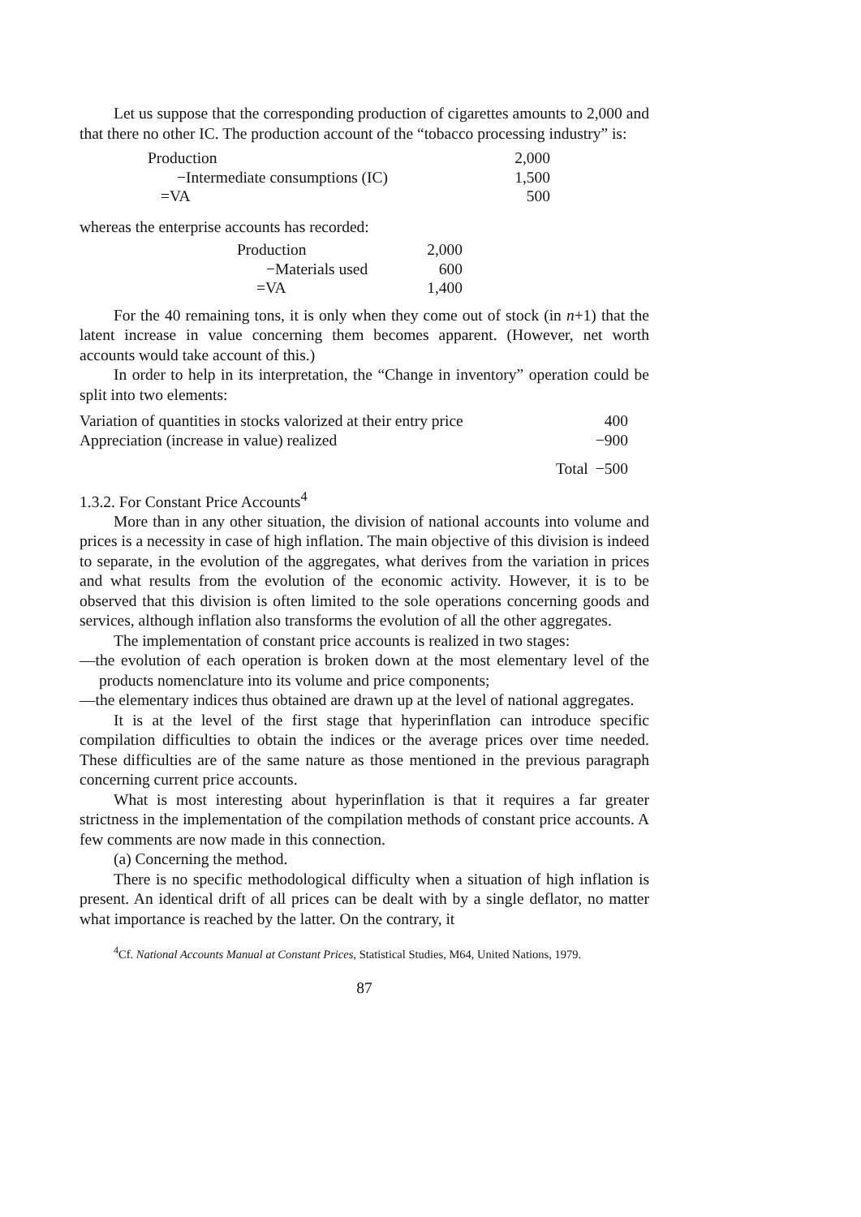Let us suppose that the corresponding production of cigarettes amounts to 2,000 and that there no other IC. The production account of the “tobacco processing industry” is:
| Production | 2,000 |
| −Intermediate consumptions (IC) | 1,500 |
| =VA | 500 |
whereas the enterprise accounts has recorded:
| Production | 2,000 |
| −Materials used | 600 |
| =VA | 1,400 |
For the 40 remaining tons, it is only when they come out of stock (in n+1) that the latent increase in value concerning them becomes apparent. (However, net worth accounts would take account of this.)
In order to help in its interpretation, the “Change in inventory” operation could be split into two elements:
| Variation of quantities in stocks valorized at their entry price | | 400 |
| Appreciation (increase in value) realized | | −900 |
| | Total | −500 |
1.3.2. For Constant Price Accounts<sup>4</sup>
More than in any other situation, the division of national accounts into volume and prices is a necessity in case of high inflation. The main objective of this division is indeed to separate, in the evolution of the aggregates, what derives from the variation in prices and what results from the evolution of the economic activity. However, it is to be observed that this division is often limited to the sole operations concerning goods and services, although inflation also transforms the evolution of all the other aggregates.
The implementation of constant price accounts is realized in two stages:
—the evolution of each operation is broken down at the most elementary level of the products nomenclature into its volume and price components;
—the elementary indices thus obtained are drawn up at the level of national aggregates.
It is at the level of the first stage that hyperinflation can introduce specific compilation difficulties to obtain the indices or the average prices over time needed. These difficulties are of the same nature as those mentioned in the previous paragraph concerning current price accounts.
What is most interesting about hyperinflation is that it requires a far greater strictness in the implementation of the compilation methods of constant price accounts. A few comments are now made in this connection.
(a) Concerning the method.
There is no specific methodological difficulty when a situation of high inflation is present. An identical drift of all prices can be dealt with by a single deflator, no matter what importance is reached by the latter. On the contrary, it
<sup>4</sup> Cf. National Accounts Manual at Constant Prices, Statistical Studies, M64, United Nations, 1979.
87